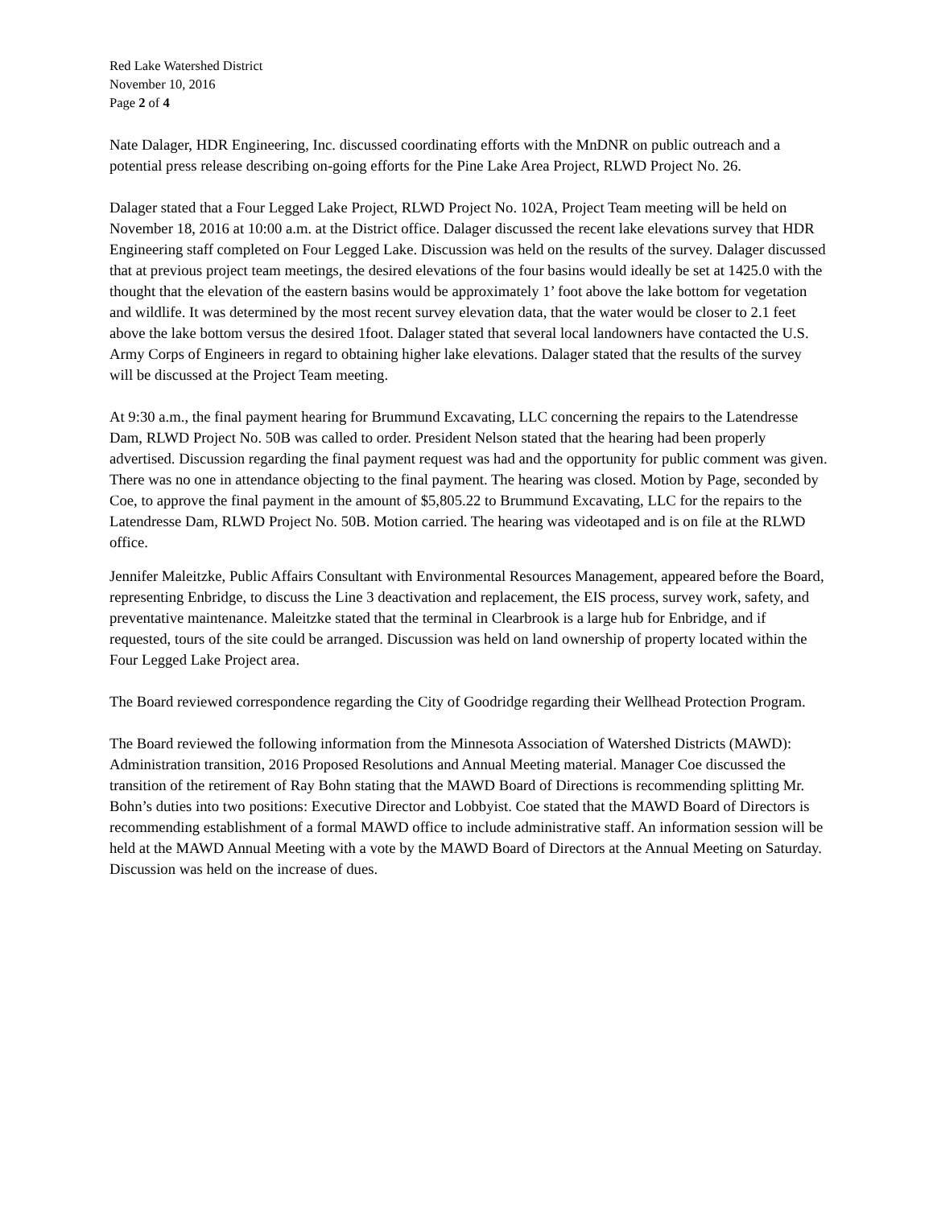Red Lake Watershed District
November 10, 2016
Page 2 of 4
Nate Dalager, HDR Engineering, Inc. discussed coordinating efforts with the MnDNR on public outreach and a potential press release describing on-going efforts for the Pine Lake Area Project, RLWD Project No. 26.
Dalager stated that a Four Legged Lake Project, RLWD Project No. 102A, Project Team meeting will be held on November 18, 2016 at 10:00 a.m. at the District office. Dalager discussed the recent lake elevations survey that HDR Engineering staff completed on Four Legged Lake. Discussion was held on the results of the survey. Dalager discussed that at previous project team meetings, the desired elevations of the four basins would ideally be set at 1425.0 with the thought that the elevation of the eastern basins would be approximately 1’ foot above the lake bottom for vegetation and wildlife. It was determined by the most recent survey elevation data, that the water would be closer to 2.1 feet above the lake bottom versus the desired 1foot. Dalager stated that several local landowners have contacted the U.S. Army Corps of Engineers in regard to obtaining higher lake elevations. Dalager stated that the results of the survey will be discussed at the Project Team meeting.
At 9:30 a.m., the final payment hearing for Brummund Excavating, LLC concerning the repairs to the Latendresse Dam, RLWD Project No. 50B was called to order. President Nelson stated that the hearing had been properly advertised. Discussion regarding the final payment request was had and the opportunity for public comment was given. There was no one in attendance objecting to the final payment. The hearing was closed. Motion by Page, seconded by Coe, to approve the final payment in the amount of $5,805.22 to Brummund Excavating, LLC for the repairs to the Latendresse Dam, RLWD Project No. 50B. Motion carried. The hearing was videotaped and is on file at the RLWD office.
Jennifer Maleitzke, Public Affairs Consultant with Environmental Resources Management, appeared before the Board, representing Enbridge, to discuss the Line 3 deactivation and replacement, the EIS process, survey work, safety, and preventative maintenance. Maleitzke stated that the terminal in Clearbrook is a large hub for Enbridge, and if requested, tours of the site could be arranged. Discussion was held on land ownership of property located within the Four Legged Lake Project area.
The Board reviewed correspondence regarding the City of Goodridge regarding their Wellhead Protection Program.
The Board reviewed the following information from the Minnesota Association of Watershed Districts (MAWD): Administration transition, 2016 Proposed Resolutions and Annual Meeting material. Manager Coe discussed the transition of the retirement of Ray Bohn stating that the MAWD Board of Directions is recommending splitting Mr. Bohn’s duties into two positions: Executive Director and Lobbyist. Coe stated that the MAWD Board of Directors is recommending establishment of a formal MAWD office to include administrative staff. An information session will be held at the MAWD Annual Meeting with a vote by the MAWD Board of Directors at the Annual Meeting on Saturday. Discussion was held on the increase of dues.